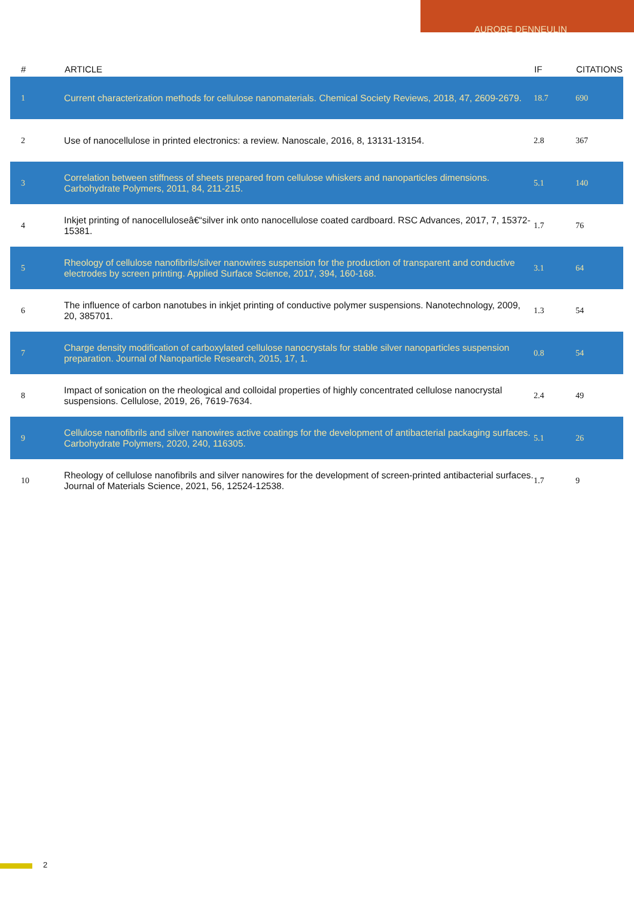AURORE DENNEULIN
| # | ARTICLE | IF | CITATIONS |
| --- | --- | --- | --- |
| 1 | Current characterization methods for cellulose nanomaterials. Chemical Society Reviews, 2018, 47, 2609-2679. | 18.7 | 690 |
| 2 | Use of nanocellulose in printed electronics: a review. Nanoscale, 2016, 8, 13131-13154. | 2.8 | 367 |
| 3 | Correlation between stiffness of sheets prepared from cellulose whiskers and nanoparticles dimensions. Carbohydrate Polymers, 2011, 84, 211-215. | 5.1 | 140 |
| 4 | Inkjet printing of nanocelluloseâ€“silver ink onto nanocellulose coated cardboard. RSC Advances, 2017, 7, 15372-15381. | 1.7 | 76 |
| 5 | Rheology of cellulose nanofibrils/silver nanowires suspension for the production of transparent and conductive electrodes by screen printing. Applied Surface Science, 2017, 394, 160-168. | 3.1 | 64 |
| 6 | The influence of carbon nanotubes in inkjet printing of conductive polymer suspensions. Nanotechnology, 2009, 20, 385701. | 1.3 | 54 |
| 7 | Charge density modification of carboxylated cellulose nanocrystals for stable silver nanoparticles suspension preparation. Journal of Nanoparticle Research, 2015, 17, 1. | 0.8 | 54 |
| 8 | Impact of sonication on the rheological and colloidal properties of highly concentrated cellulose nanocrystal suspensions. Cellulose, 2019, 26, 7619-7634. | 2.4 | 49 |
| 9 | Cellulose nanofibrils and silver nanowires active coatings for the development of antibacterial packaging surfaces. Carbohydrate Polymers, 2020, 240, 116305. | 5.1 | 26 |
| 10 | Rheology of cellulose nanofibrils and silver nanowires for the development of screen-printed antibacterial surfaces. Journal of Materials Science, 2021, 56, 12524-12538. | 1.7 | 9 |
2